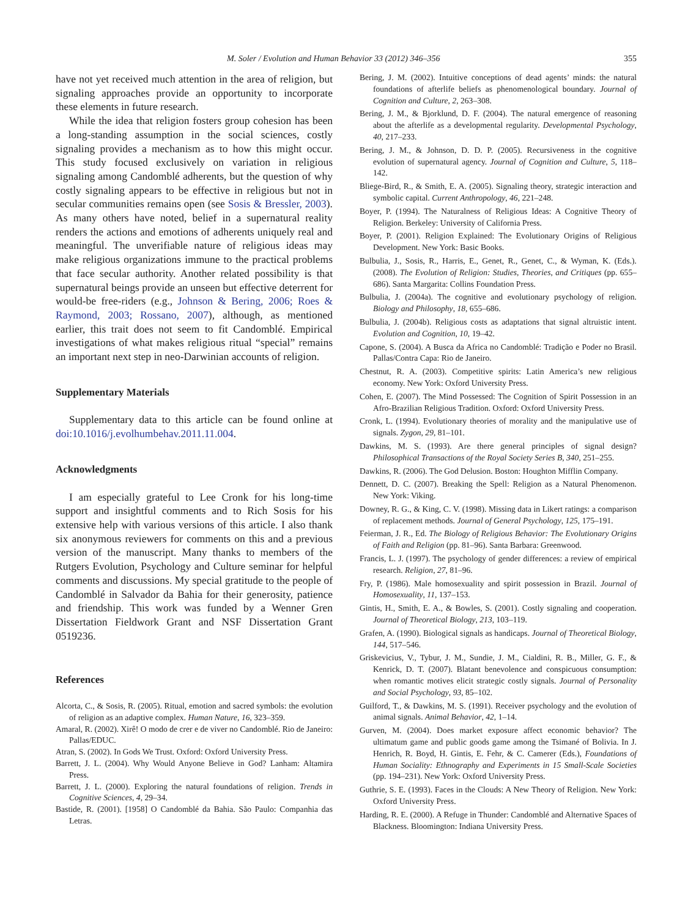M. Soler / Evolution and Human Behavior 33 (2012) 346–356 355
have not yet received much attention in the area of religion, but signaling approaches provide an opportunity to incorporate these elements in future research.
While the idea that religion fosters group cohesion has been a long-standing assumption in the social sciences, costly signaling provides a mechanism as to how this might occur. This study focused exclusively on variation in religious signaling among Candomblé adherents, but the question of why costly signaling appears to be effective in religious but not in secular communities remains open (see Sosis & Bressler, 2003). As many others have noted, belief in a supernatural reality renders the actions and emotions of adherents uniquely real and meaningful. The unverifiable nature of religious ideas may make religious organizations immune to the practical problems that face secular authority. Another related possibility is that supernatural beings provide an unseen but effective deterrent for would-be free-riders (e.g., Johnson & Bering, 2006; Roes & Raymond, 2003; Rossano, 2007), although, as mentioned earlier, this trait does not seem to fit Candomblé. Empirical investigations of what makes religious ritual “special” remains an important next step in neo-Darwinian accounts of religion.
Supplementary Materials
Supplementary data to this article can be found online at doi:10.1016/j.evolhumbehav.2011.11.004.
Acknowledgments
I am especially grateful to Lee Cronk for his long-time support and insightful comments and to Rich Sosis for his extensive help with various versions of this article. I also thank six anonymous reviewers for comments on this and a previous version of the manuscript. Many thanks to members of the Rutgers Evolution, Psychology and Culture seminar for helpful comments and discussions. My special gratitude to the people of Candomblé in Salvador da Bahia for their generosity, patience and friendship. This work was funded by a Wenner Gren Dissertation Fieldwork Grant and NSF Dissertation Grant 0519236.
References
Alcorta, C., & Sosis, R. (2005). Ritual, emotion and sacred symbols: the evolution of religion as an adaptive complex. Human Nature, 16, 323–359.
Amaral, R. (2002). Xirê! O modo de crer e de viver no Candomblé. Rio de Janeiro: Pallas/EDUC.
Atran, S. (2002). In Gods We Trust. Oxford: Oxford University Press.
Barrett, J. L. (2004). Why Would Anyone Believe in God? Lanham: Altamira Press.
Barrett, J. L. (2000). Exploring the natural foundations of religion. Trends in Cognitive Sciences, 4, 29–34.
Bastide, R. (2001). [1958] O Candomblé da Bahia. São Paulo: Companhia das Letras.
Bering, J. M. (2002). Intuitive conceptions of dead agents’ minds: the natural foundations of afterlife beliefs as phenomenological boundary. Journal of Cognition and Culture, 2, 263–308.
Bering, J. M., & Bjorklund, D. F. (2004). The natural emergence of reasoning about the afterlife as a developmental regularity. Developmental Psychology, 40, 217–233.
Bering, J. M., & Johnson, D. D. P. (2005). Recursiveness in the cognitive evolution of supernatural agency. Journal of Cognition and Culture, 5, 118–142.
Bliege-Bird, R., & Smith, E. A. (2005). Signaling theory, strategic interaction and symbolic capital. Current Anthropology, 46, 221–248.
Boyer, P. (1994). The Naturalness of Religious Ideas: A Cognitive Theory of Religion. Berkeley: University of California Press.
Boyer, P. (2001). Religion Explained: The Evolutionary Origins of Religious Development. New York: Basic Books.
Bulbulia, J., Sosis, R., Harris, E., Genet, R., Genet, C., & Wyman, K. (Eds.). (2008). The Evolution of Religion: Studies, Theories, and Critiques (pp. 655–686). Santa Margarita: Collins Foundation Press.
Bulbulia, J. (2004a). The cognitive and evolutionary psychology of religion. Biology and Philosophy, 18, 655–686.
Bulbulia, J. (2004b). Religious costs as adaptations that signal altruistic intent. Evolution and Cognition, 10, 19–42.
Capone, S. (2004). A Busca da Africa no Candomblé: Tradição e Poder no Brasil. Pallas/Contra Capa: Rio de Janeiro.
Chestnut, R. A. (2003). Competitive spirits: Latin America’s new religious economy. New York: Oxford University Press.
Cohen, E. (2007). The Mind Possessed: The Cognition of Spirit Possession in an Afro-Brazilian Religious Tradition. Oxford: Oxford University Press.
Cronk, L. (1994). Evolutionary theories of morality and the manipulative use of signals. Zygon, 29, 81–101.
Dawkins, M. S. (1993). Are there general principles of signal design? Philosophical Transactions of the Royal Society Series B, 340, 251–255.
Dawkins, R. (2006). The God Delusion. Boston: Houghton Mifflin Company.
Dennett, D. C. (2007). Breaking the Spell: Religion as a Natural Phenomenon. New York: Viking.
Downey, R. G., & King, C. V. (1998). Missing data in Likert ratings: a comparison of replacement methods. Journal of General Psychology, 125, 175–191.
Feierman, J. R., Ed. The Biology of Religious Behavior: The Evolutionary Origins of Faith and Religion (pp. 81–96). Santa Barbara: Greenwood.
Francis, L. J. (1997). The psychology of gender differences: a review of empirical research. Religion, 27, 81–96.
Fry, P. (1986). Male homosexuality and spirit possession in Brazil. Journal of Homosexuality, 11, 137–153.
Gintis, H., Smith, E. A., & Bowles, S. (2001). Costly signaling and cooperation. Journal of Theoretical Biology, 213, 103–119.
Grafen, A. (1990). Biological signals as handicaps. Journal of Theoretical Biology, 144, 517–546.
Griskevicius, V., Tybur, J. M., Sundie, J. M., Cialdini, R. B., Miller, G. F., & Kenrick, D. T. (2007). Blatant benevolence and conspicuous consumption: when romantic motives elicit strategic costly signals. Journal of Personality and Social Psychology, 93, 85–102.
Guilford, T., & Dawkins, M. S. (1991). Receiver psychology and the evolution of animal signals. Animal Behavior, 42, 1–14.
Gurven, M. (2004). Does market exposure affect economic behavior? The ultimatum game and public goods game among the Tsimané of Bolivia. In J. Henrich, R. Boyd, H. Gintis, E. Fehr, & C. Camerer (Eds.), Foundations of Human Sociality: Ethnography and Experiments in 15 Small-Scale Societies (pp. 194–231). New York: Oxford University Press.
Guthrie, S. E. (1993). Faces in the Clouds: A New Theory of Religion. New York: Oxford University Press.
Harding, R. E. (2000). A Refuge in Thunder: Candomblé and Alternative Spaces of Blackness. Bloomington: Indiana University Press.